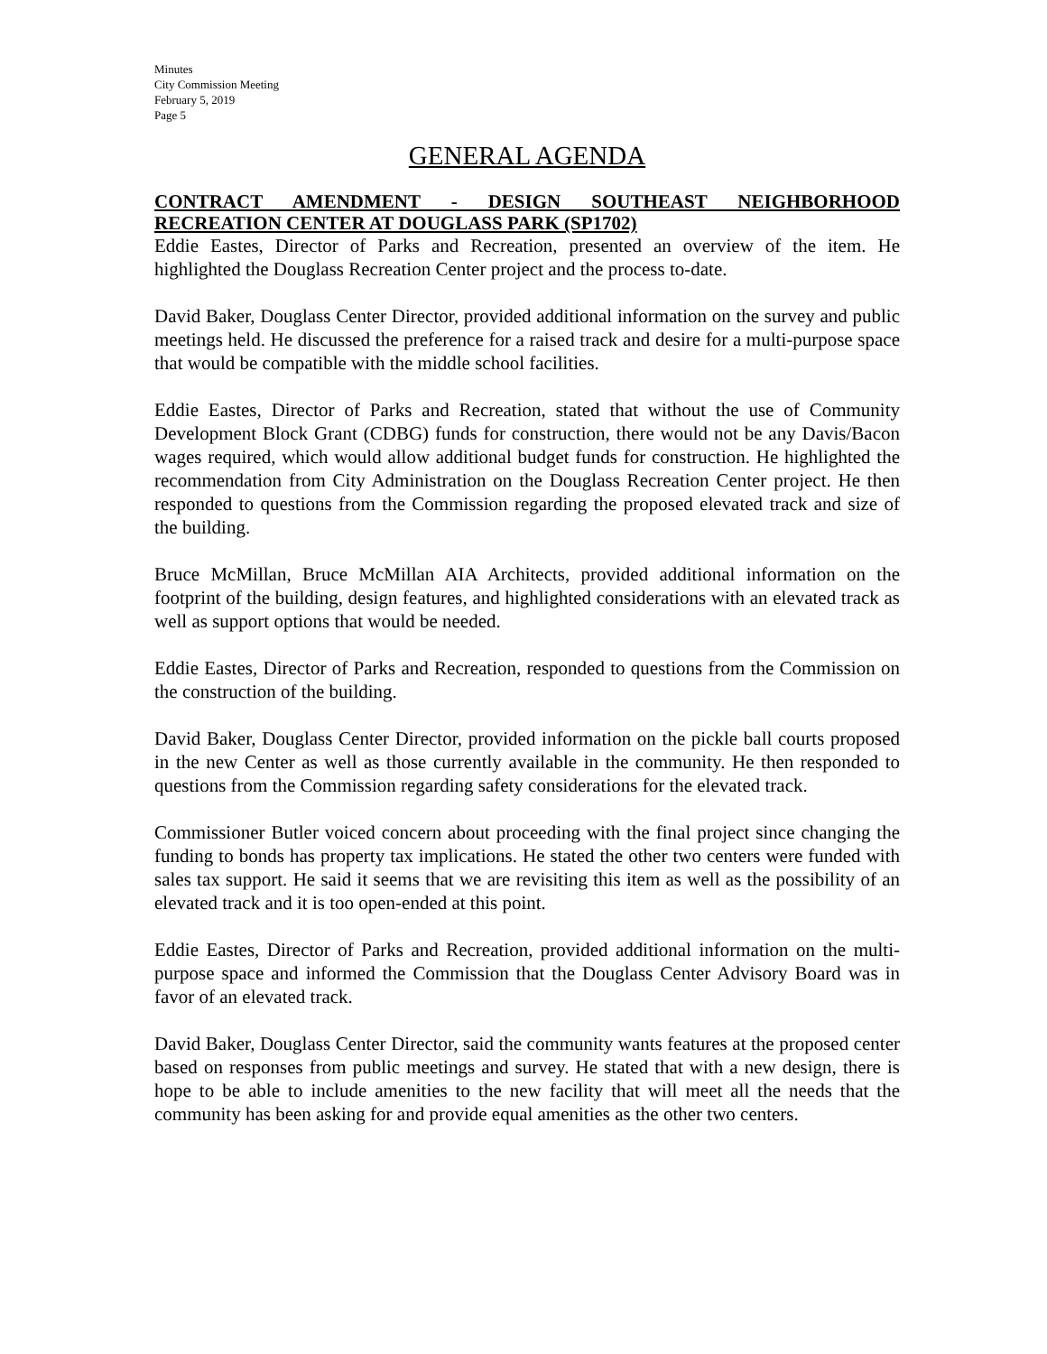Minutes
City Commission Meeting
February 5, 2019
Page 5
GENERAL AGENDA
CONTRACT AMENDMENT - DESIGN SOUTHEAST NEIGHBORHOOD RECREATION CENTER AT DOUGLASS PARK (SP1702)
Eddie Eastes, Director of Parks and Recreation, presented an overview of the item. He highlighted the Douglass Recreation Center project and the process to-date.
David Baker, Douglass Center Director, provided additional information on the survey and public meetings held. He discussed the preference for a raised track and desire for a multi-purpose space that would be compatible with the middle school facilities.
Eddie Eastes, Director of Parks and Recreation, stated that without the use of Community Development Block Grant (CDBG) funds for construction, there would not be any Davis/Bacon wages required, which would allow additional budget funds for construction. He highlighted the recommendation from City Administration on the Douglass Recreation Center project. He then responded to questions from the Commission regarding the proposed elevated track and size of the building.
Bruce McMillan, Bruce McMillan AIA Architects, provided additional information on the footprint of the building, design features, and highlighted considerations with an elevated track as well as support options that would be needed.
Eddie Eastes, Director of Parks and Recreation, responded to questions from the Commission on the construction of the building.
David Baker, Douglass Center Director, provided information on the pickle ball courts proposed in the new Center as well as those currently available in the community. He then responded to questions from the Commission regarding safety considerations for the elevated track.
Commissioner Butler voiced concern about proceeding with the final project since changing the funding to bonds has property tax implications. He stated the other two centers were funded with sales tax support. He said it seems that we are revisiting this item as well as the possibility of an elevated track and it is too open-ended at this point.
Eddie Eastes, Director of Parks and Recreation, provided additional information on the multi-purpose space and informed the Commission that the Douglass Center Advisory Board was in favor of an elevated track.
David Baker, Douglass Center Director, said the community wants features at the proposed center based on responses from public meetings and survey. He stated that with a new design, there is hope to be able to include amenities to the new facility that will meet all the needs that the community has been asking for and provide equal amenities as the other two centers.